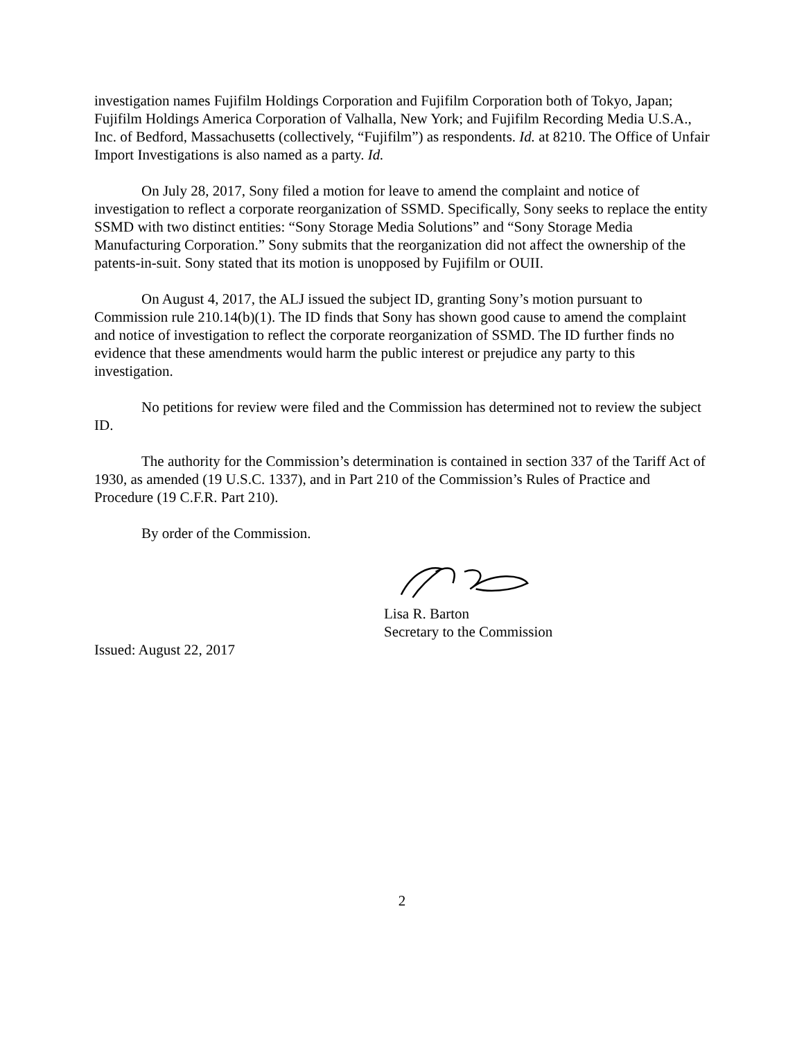investigation names Fujifilm Holdings Corporation and Fujifilm Corporation both of Tokyo, Japan; Fujifilm Holdings America Corporation of Valhalla, New York; and Fujifilm Recording Media U.S.A., Inc. of Bedford, Massachusetts (collectively, “Fujifilm”) as respondents. Id. at 8210. The Office of Unfair Import Investigations is also named as a party. Id.
On July 28, 2017, Sony filed a motion for leave to amend the complaint and notice of investigation to reflect a corporate reorganization of SSMD. Specifically, Sony seeks to replace the entity SSMD with two distinct entities: “Sony Storage Media Solutions” and “Sony Storage Media Manufacturing Corporation.” Sony submits that the reorganization did not affect the ownership of the patents-in-suit. Sony stated that its motion is unopposed by Fujifilm or OUII.
On August 4, 2017, the ALJ issued the subject ID, granting Sony’s motion pursuant to Commission rule 210.14(b)(1). The ID finds that Sony has shown good cause to amend the complaint and notice of investigation to reflect the corporate reorganization of SSMD. The ID further finds no evidence that these amendments would harm the public interest or prejudice any party to this investigation.
No petitions for review were filed and the Commission has determined not to review the subject ID.
The authority for the Commission’s determination is contained in section 337 of the Tariff Act of 1930, as amended (19 U.S.C. 1337), and in Part 210 of the Commission’s Rules of Practice and Procedure (19 C.F.R. Part 210).
By order of the Commission.
Lisa R. Barton
Secretary to the Commission
Issued: August 22, 2017
2